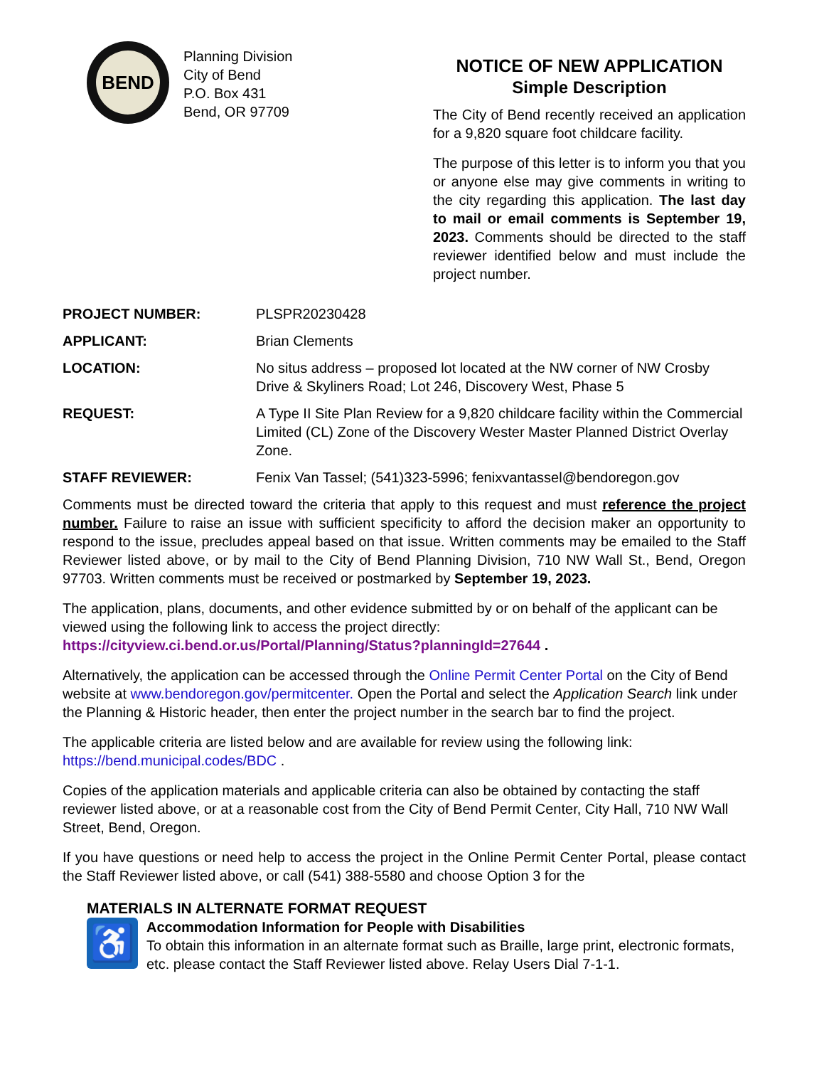BEND
Planning Division
City of Bend
P.O. Box 431
Bend, OR 97709
NOTICE OF NEW APPLICATION
Simple Description
The City of Bend recently received an application for a 9,820 square foot childcare facility.
The purpose of this letter is to inform you that you or anyone else may give comments in writing to the city regarding this application. The last day to mail or email comments is September 19, 2023. Comments should be directed to the staff reviewer identified below and must include the project number.
| PROJECT NUMBER: | PLSPR20230428 |
| APPLICANT: | Brian Clements |
| LOCATION: | No situs address – proposed lot located at the NW corner of NW Crosby Drive & Skyliners Road; Lot 246, Discovery West, Phase 5 |
| REQUEST: | A Type II Site Plan Review for a 9,820 childcare facility within the Commercial Limited (CL) Zone of the Discovery Wester Master Planned District Overlay Zone. |
| STAFF REVIEWER: | Fenix Van Tassel; (541)323-5996; fenixvantassel@bendoregon.gov |
Comments must be directed toward the criteria that apply to this request and must reference the project number. Failure to raise an issue with sufficient specificity to afford the decision maker an opportunity to respond to the issue, precludes appeal based on that issue. Written comments may be emailed to the Staff Reviewer listed above, or by mail to the City of Bend Planning Division, 710 NW Wall St., Bend, Oregon 97703. Written comments must be received or postmarked by September 19, 2023.
The application, plans, documents, and other evidence submitted by or on behalf of the applicant can be viewed using the following link to access the project directly:
https://cityview.ci.bend.or.us/Portal/Planning/Status?planningId=27644 .
Alternatively, the application can be accessed through the Online Permit Center Portal on the City of Bend website at www.bendoregon.gov/permitcenter. Open the Portal and select the Application Search link under the Planning & Historic header, then enter the project number in the search bar to find the project.
The applicable criteria are listed below and are available for review using the following link:
https://bend.municipal.codes/BDC .
Copies of the application materials and applicable criteria can also be obtained by contacting the staff reviewer listed above, or at a reasonable cost from the City of Bend Permit Center, City Hall, 710 NW Wall Street, Bend, Oregon.
If you have questions or need help to access the project in the Online Permit Center Portal, please contact the Staff Reviewer listed above, or call (541) 388-5580 and choose Option 3 for the
MATERIALS IN ALTERNATE FORMAT REQUEST
♿
Accommodation Information for People with Disabilities
To obtain this information in an alternate format such as Braille, large print, electronic formats, etc. please contact the Staff Reviewer listed above. Relay Users Dial 7-1-1.